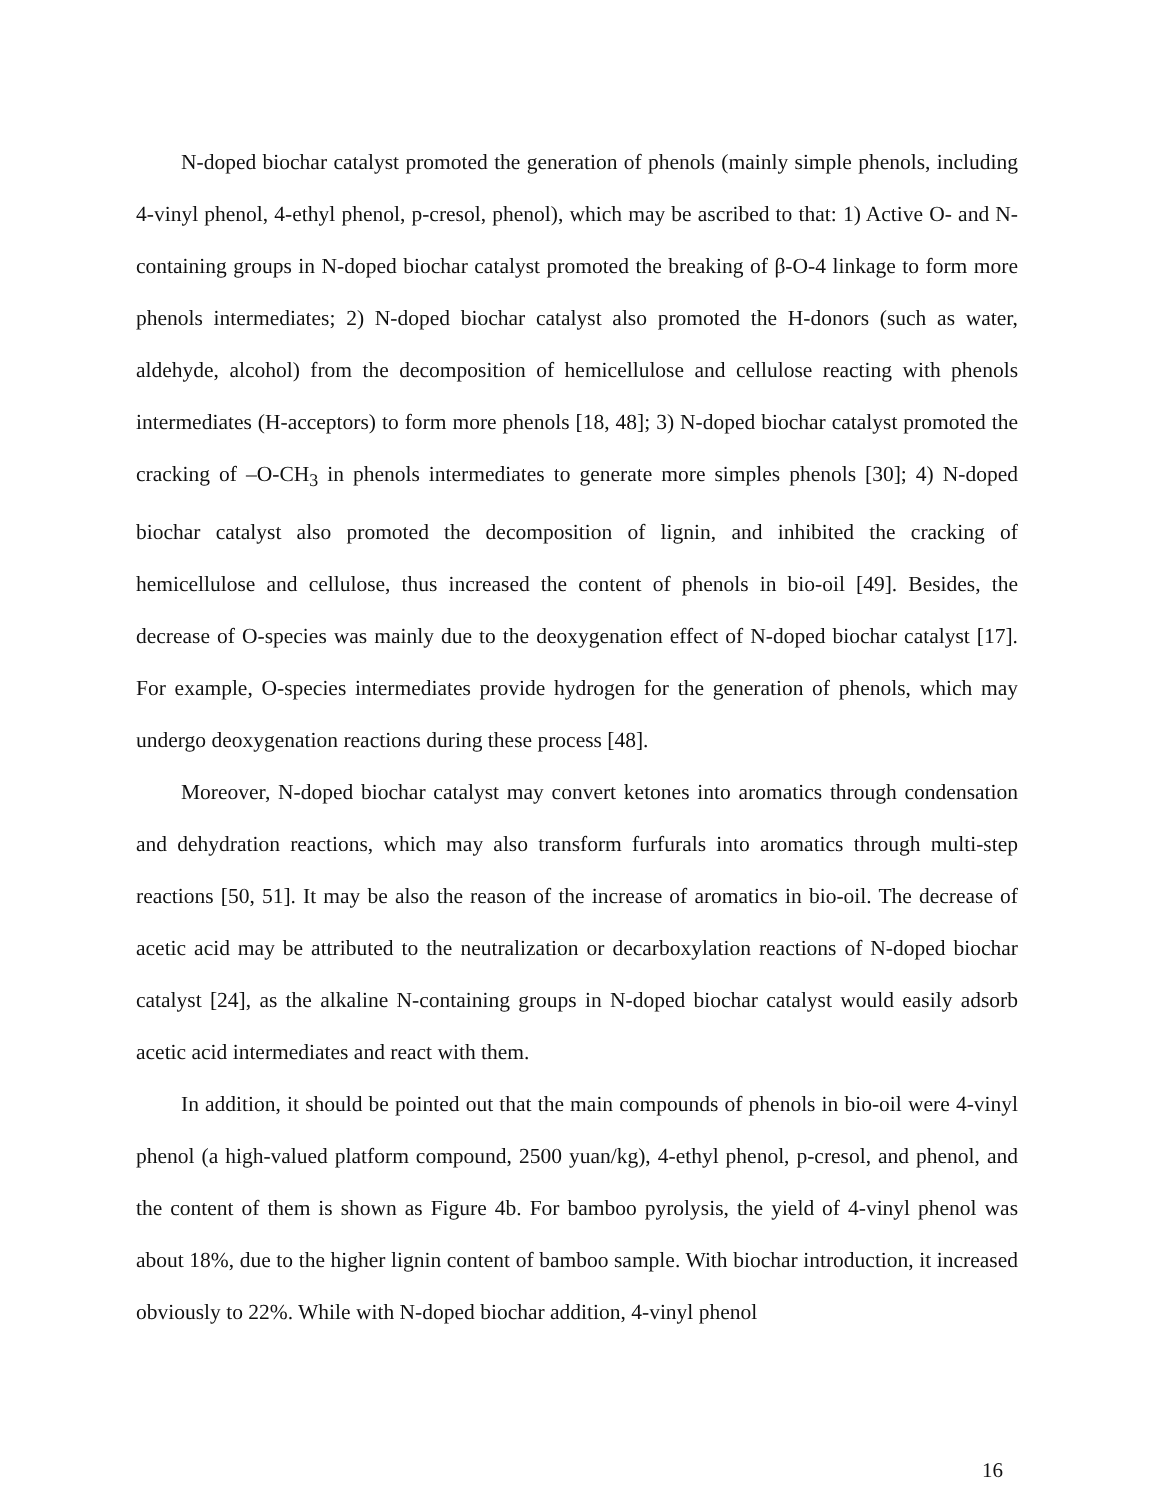N-doped biochar catalyst promoted the generation of phenols (mainly simple phenols, including 4-vinyl phenol, 4-ethyl phenol, p-cresol, phenol), which may be ascribed to that: 1) Active O- and N-containing groups in N-doped biochar catalyst promoted the breaking of β-O-4 linkage to form more phenols intermediates; 2) N-doped biochar catalyst also promoted the H-donors (such as water, aldehyde, alcohol) from the decomposition of hemicellulose and cellulose reacting with phenols intermediates (H-acceptors) to form more phenols [18, 48]; 3) N-doped biochar catalyst promoted the cracking of –O-CH<sub>3</sub> in phenols intermediates to generate more simples phenols [30]; 4) N-doped biochar catalyst also promoted the decomposition of lignin, and inhibited the cracking of hemicellulose and cellulose, thus increased the content of phenols in bio-oil [49]. Besides, the decrease of O-species was mainly due to the deoxygenation effect of N-doped biochar catalyst [17]. For example, O-species intermediates provide hydrogen for the generation of phenols, which may undergo deoxygenation reactions during these process [48].
Moreover, N-doped biochar catalyst may convert ketones into aromatics through condensation and dehydration reactions, which may also transform furfurals into aromatics through multi-step reactions [50, 51]. It may be also the reason of the increase of aromatics in bio-oil. The decrease of acetic acid may be attributed to the neutralization or decarboxylation reactions of N-doped biochar catalyst [24], as the alkaline N-containing groups in N-doped biochar catalyst would easily adsorb acetic acid intermediates and react with them.
In addition, it should be pointed out that the main compounds of phenols in bio-oil were 4-vinyl phenol (a high-valued platform compound, 2500 yuan/kg), 4-ethyl phenol, p-cresol, and phenol, and the content of them is shown as Figure 4b. For bamboo pyrolysis, the yield of 4-vinyl phenol was about 18%, due to the higher lignin content of bamboo sample. With biochar introduction, it increased obviously to 22%. While with N-doped biochar addition, 4-vinyl phenol
16